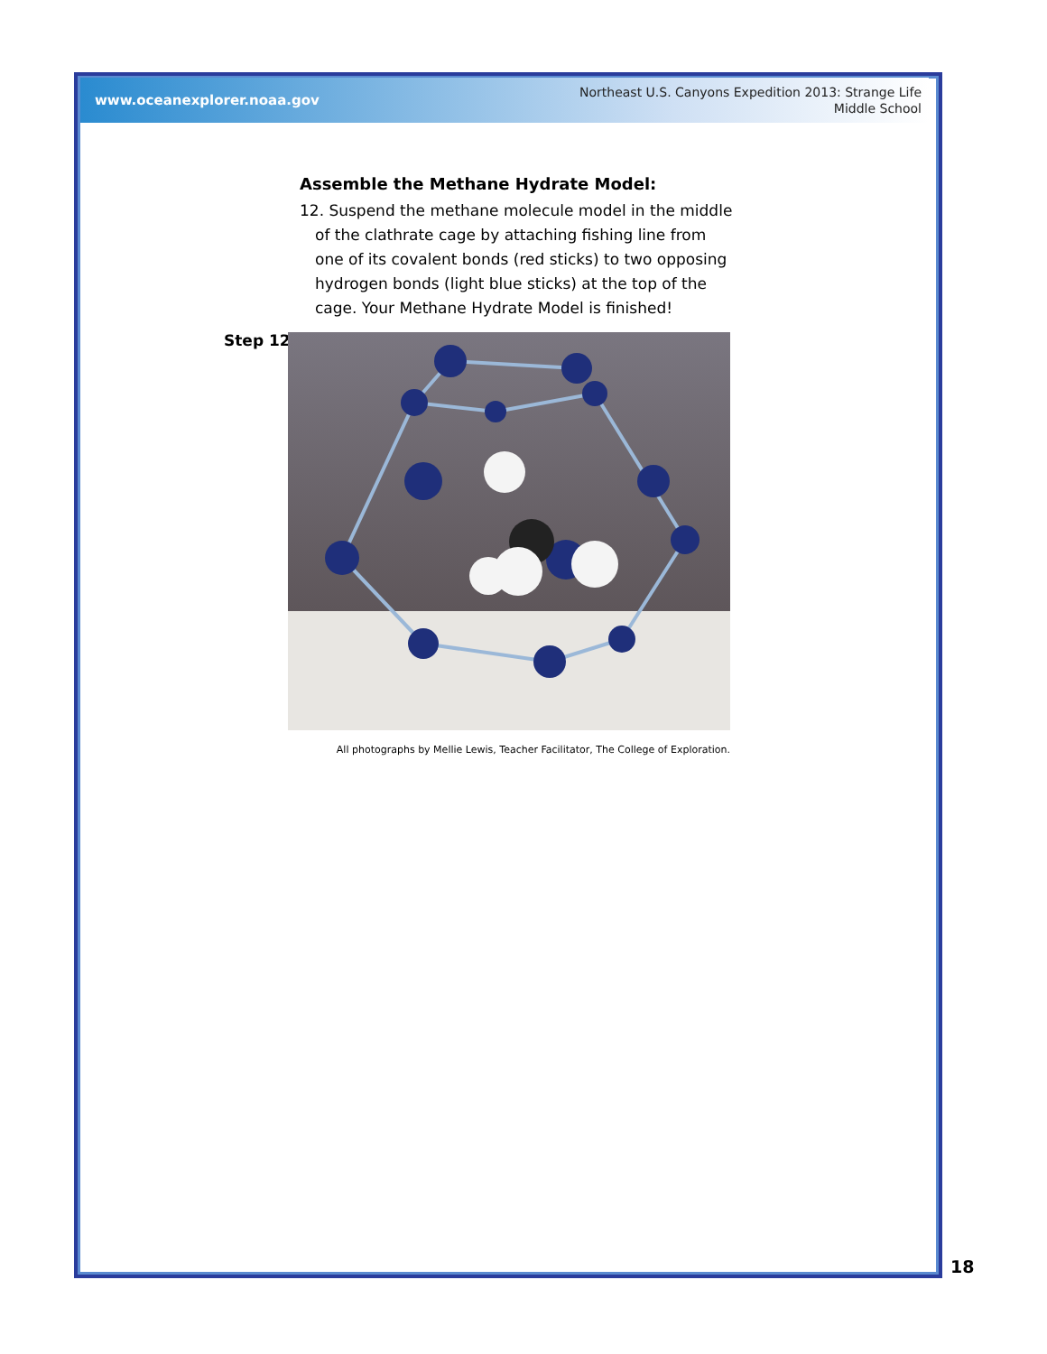www.oceanexplorer.noaa.gov
Northeast U.S. Canyons Expedition 2013: Strange Life
Middle School
Assemble the Methane Hydrate Model:
12. Suspend the methane molecule model in the middle of the clathrate cage by attaching fishing line from one of its covalent bonds (red sticks) to two opposing hydrogen bonds (light blue sticks) at the top of the cage. Your Methane Hydrate Model is finished!
Step 12
All photographs by Mellie Lewis, Teacher Facilitator, The College of Exploration.
18